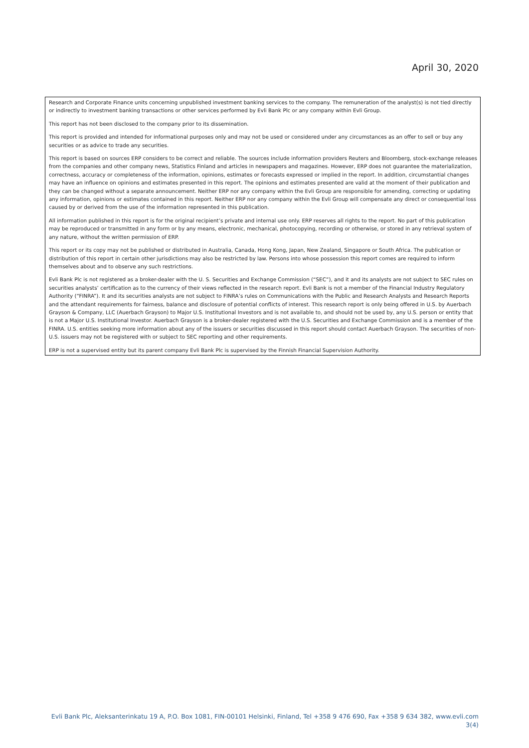April 30, 2020
Research and Corporate Finance units concerning unpublished investment banking services to the company. The remuneration of the analyst(s) is not tied directly or indirectly to investment banking transactions or other services performed by Evli Bank Plc or any company within Evli Group.
This report has not been disclosed to the company prior to its dissemination.
This report is provided and intended for informational purposes only and may not be used or considered under any circumstances as an offer to sell or buy any securities or as advice to trade any securities.
This report is based on sources ERP considers to be correct and reliable. The sources include information providers Reuters and Bloomberg, stock-exchange releases from the companies and other company news, Statistics Finland and articles in newspapers and magazines. However, ERP does not guarantee the materialization, correctness, accuracy or completeness of the information, opinions, estimates or forecasts expressed or implied in the report. In addition, circumstantial changes may have an influence on opinions and estimates presented in this report. The opinions and estimates presented are valid at the moment of their publication and they can be changed without a separate announcement. Neither ERP nor any company within the Evli Group are responsible for amending, correcting or updating any information, opinions or estimates contained in this report. Neither ERP nor any company within the Evli Group will compensate any direct or consequential loss caused by or derived from the use of the information represented in this publication.
All information published in this report is for the original recipient’s private and internal use only. ERP reserves all rights to the report. No part of this publication may be reproduced or transmitted in any form or by any means, electronic, mechanical, photocopying, recording or otherwise, or stored in any retrieval system of any nature, without the written permission of ERP.
This report or its copy may not be published or distributed in Australia, Canada, Hong Kong, Japan, New Zealand, Singapore or South Africa. The publication or distribution of this report in certain other jurisdictions may also be restricted by law. Persons into whose possession this report comes are required to inform themselves about and to observe any such restrictions.
Evli Bank Plc is not registered as a broker-dealer with the U. S. Securities and Exchange Commission (“SEC”), and it and its analysts are not subject to SEC rules on securities analysts’ certification as to the currency of their views reflected in the research report. Evli Bank is not a member of the Financial Industry Regulatory Authority (“FINRA”). It and its securities analysts are not subject to FINRA’s rules on Communications with the Public and Research Analysts and Research Reports and the attendant requirements for fairness, balance and disclosure of potential conflicts of interest. This research report is only being offered in U.S. by Auerbach Grayson & Company, LLC (Auerbach Grayson) to Major U.S. Institutional Investors and is not available to, and should not be used by, any U.S. person or entity that is not a Major U.S. Institutional Investor. Auerbach Grayson is a broker-dealer registered with the U.S. Securities and Exchange Commission and is a member of the FINRA. U.S. entities seeking more information about any of the issuers or securities discussed in this report should contact Auerbach Grayson. The securities of non-U.S. issuers may not be registered with or subject to SEC reporting and other requirements.
ERP is not a supervised entity but its parent company Evli Bank Plc is supervised by the Finnish Financial Supervision Authority.
Evli Bank Plc, Aleksanterinkatu 19 A, P.O. Box 1081, FIN-00101 Helsinki, Finland, Tel +358 9 476 690, Fax +358 9 634 382, www.evli.com
3(4)